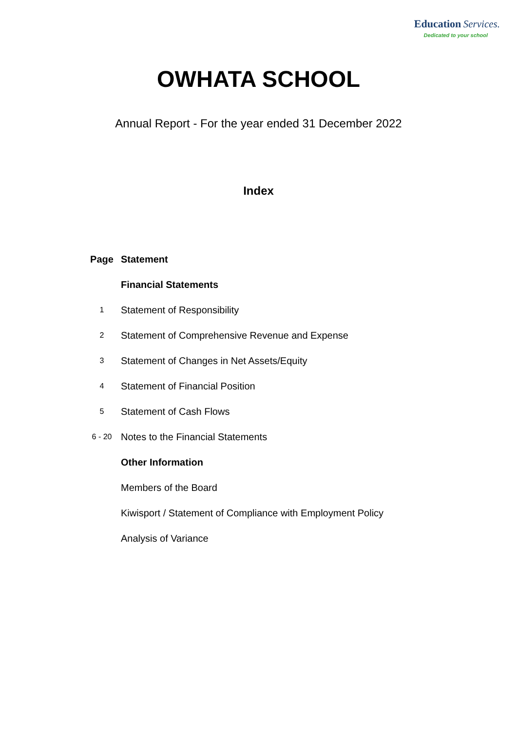Education Services.
Dedicated to your school
OWHATA SCHOOL
Annual Report - For the year ended 31 December 2022
Index
| Page | Statement |
| --- | --- |
| | Financial Statements |
| 1 | Statement of Responsibility |
| 2 | Statement of Comprehensive Revenue and Expense |
| 3 | Statement of Changes in Net Assets/Equity |
| 4 | Statement of Financial Position |
| 5 | Statement of Cash Flows |
| 6 - 20 | Notes to the Financial Statements |
| | Other Information |
| | Members of the Board |
| | Kiwisport / Statement of Compliance with Employment Policy |
| | Analysis of Variance |